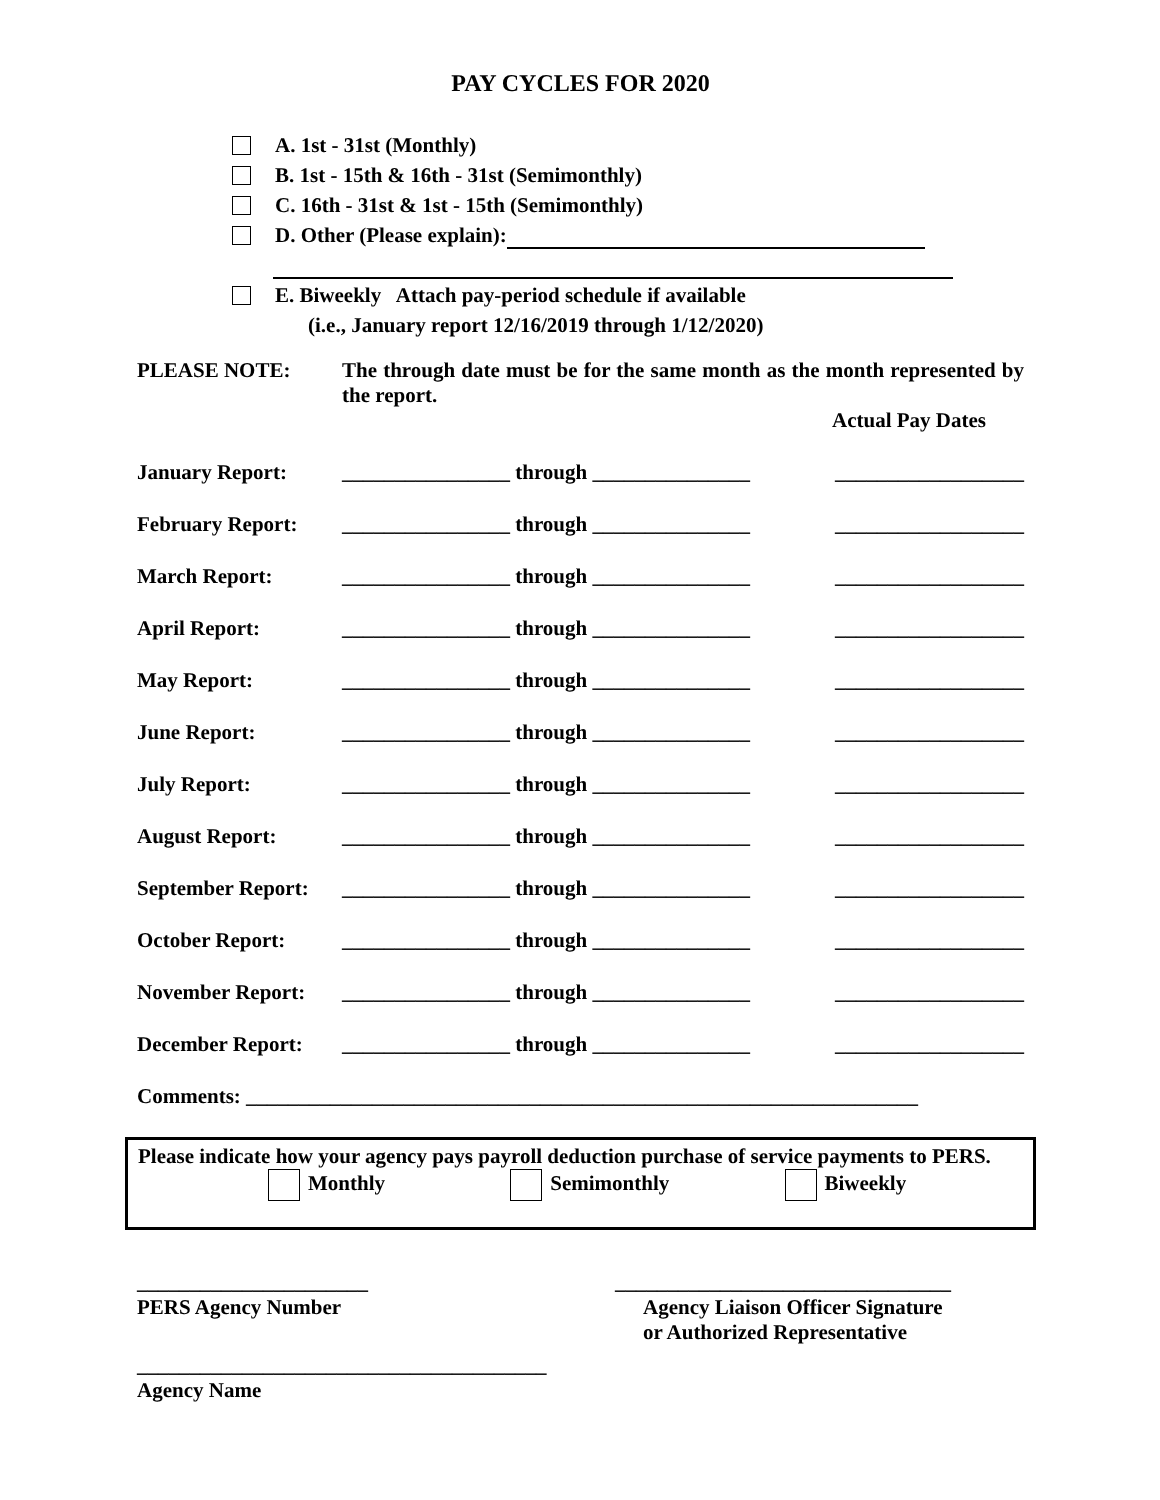PAY CYCLES FOR 2020
A. 1st - 31st (Monthly)
B. 1st - 15th & 16th - 31st (Semimonthly)
C. 16th - 31st & 1st - 15th (Semimonthly)
D. Other (Please explain):
E. Biweekly Attach pay-period schedule if available
(i.e., January report 12/16/2019 through 1/12/2020)
PLEASE NOTE: The through date must be for the same month as the month represented by the report.
Actual Pay Dates
| January Report: | ________________ through _______________ | __________________ |
| February Report: | ________________ through _______________ | __________________ |
| March Report: | ________________ through _______________ | __________________ |
| April Report: | ________________ through _______________ | __________________ |
| May Report: | ________________ through _______________ | __________________ |
| June Report: | ________________ through _______________ | __________________ |
| July Report: | ________________ through _______________ | __________________ |
| August Report: | ________________ through _______________ | __________________ |
| September Report: | ________________ through _______________ | __________________ |
| October Report: | ________________ through _______________ | __________________ |
| November Report: | ________________ through _______________ | __________________ |
| December Report: | ________________ through _______________ | __________________ |
| Comments: ________________________________________________________________ | | |
Please indicate how your agency pays payroll deduction purchase of service payments to PERS.
Monthly Semimonthly Biweekly
______________________
PERS Agency Number
________________________________
Agency Liaison Officer Signature
or Authorized Representative
_______________________________________
Agency Name